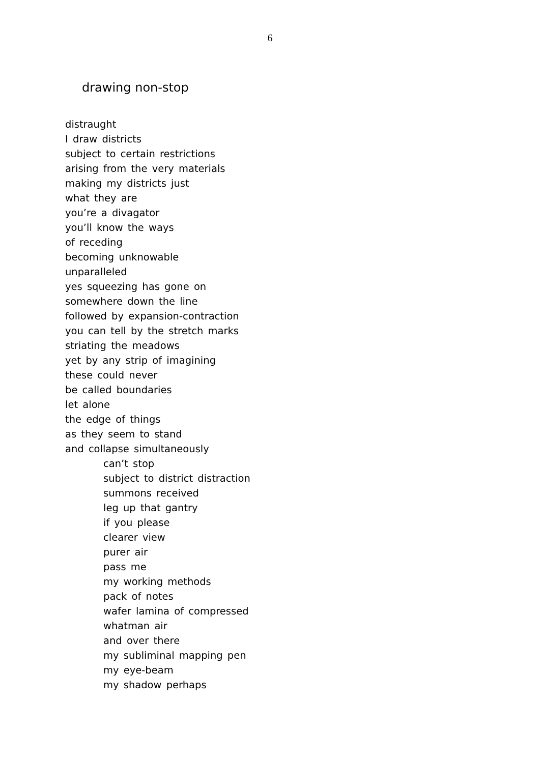6
drawing non-stop
distraught
I draw districts
subject to certain restrictions
arising from the very materials
making my districts just
what they are
you’re a divagator
you’ll know the ways
of receding
becoming unknowable
unparalleled
yes squeezing has gone on
somewhere down the line
followed by expansion-contraction
you can tell by the stretch marks
striating the meadows
yet by any strip of imagining
these could never
be called boundaries
let alone
the edge of things
as they seem to stand
and collapse simultaneously
can’t stop
subject to district distraction
summons received
leg up that gantry
if you please
clearer view
purer air
pass me
my working methods
pack of notes
wafer lamina of compressed
whatman air
and over there
my subliminal mapping pen
my eye-beam
my shadow perhaps